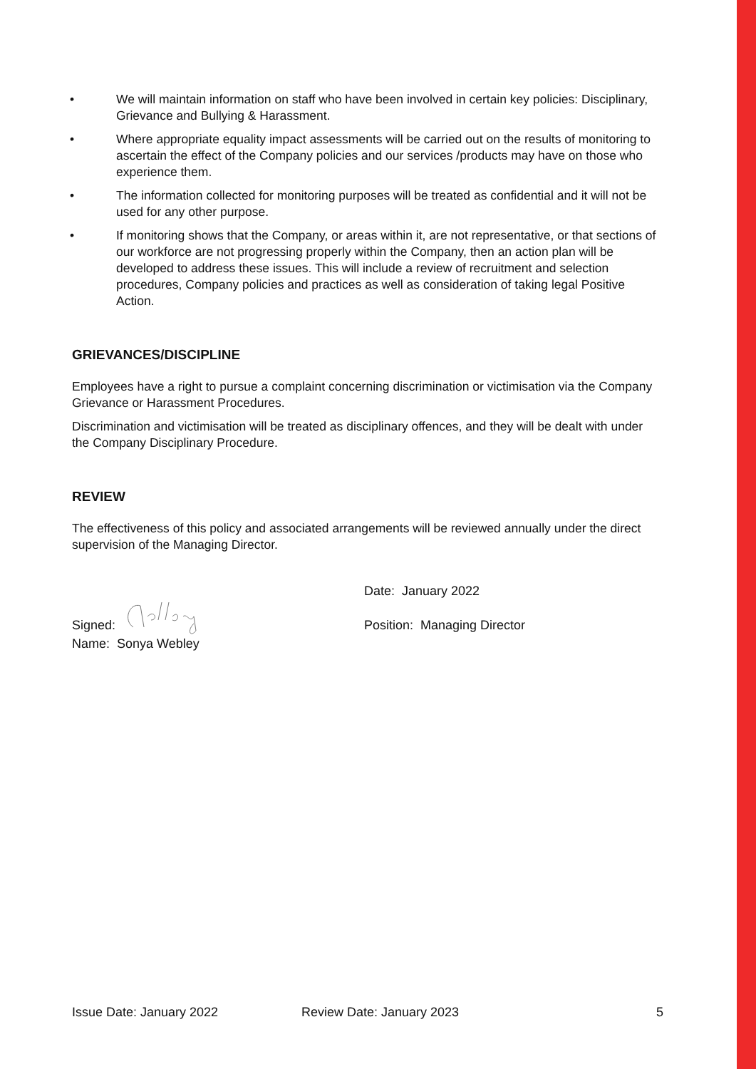• We will maintain information on staff who have been involved in certain key policies: Disciplinary, Grievance and Bullying & Harassment.
• Where appropriate equality impact assessments will be carried out on the results of monitoring to ascertain the effect of the Company policies and our services /products may have on those who experience them.
• The information collected for monitoring purposes will be treated as confidential and it will not be used for any other purpose.
• If monitoring shows that the Company, or areas within it, are not representative, or that sections of our workforce are not progressing properly within the Company, then an action plan will be developed to address these issues. This will include a review of recruitment and selection procedures, Company policies and practices as well as consideration of taking legal Positive Action.
GRIEVANCES/DISCIPLINE
Employees have a right to pursue a complaint concerning discrimination or victimisation via the Company Grievance or Harassment Procedures.
Discrimination and victimisation will be treated as disciplinary offences, and they will be dealt with under the Company Disciplinary Procedure.
REVIEW
The effectiveness of this policy and associated arrangements will be reviewed annually under the direct supervision of the Managing Director.
Signed:
Name: Sonya Webley
Date: January 2022
Position: Managing Director
Issue Date: January 2022 Review Date: January 2023 5